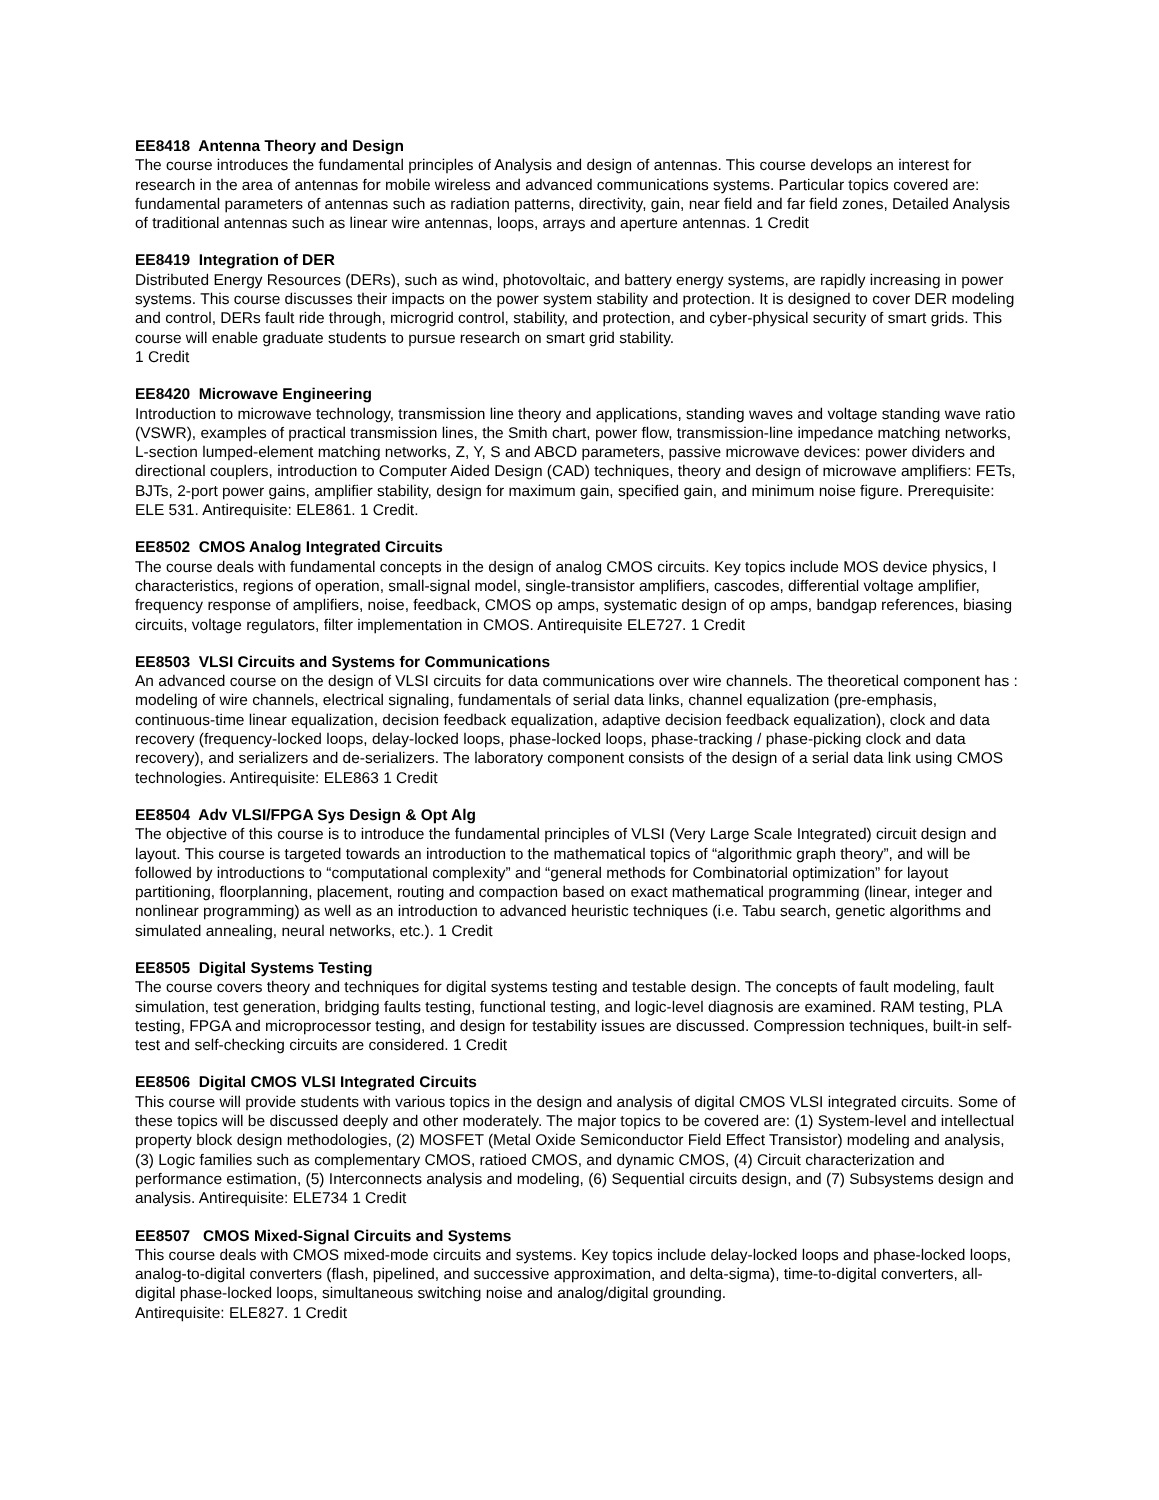EE8418 Antenna Theory and Design
The course introduces the fundamental principles of Analysis and design of antennas. This course develops an interest for research in the area of antennas for mobile wireless and advanced communications systems. Particular topics covered are: fundamental parameters of antennas such as radiation patterns, directivity, gain, near field and far field zones, Detailed Analysis of traditional antennas such as linear wire antennas, loops, arrays and aperture antennas. 1 Credit
EE8419 Integration of DER
Distributed Energy Resources (DERs), such as wind, photovoltaic, and battery energy systems, are rapidly increasing in power systems. This course discusses their impacts on the power system stability and protection. It is designed to cover DER modeling and control, DERs fault ride through, microgrid control, stability, and protection, and cyber-physical security of smart grids. This course will enable graduate students to pursue research on smart grid stability.
1 Credit
EE8420 Microwave Engineering
Introduction to microwave technology, transmission line theory and applications, standing waves and voltage standing wave ratio (VSWR), examples of practical transmission lines, the Smith chart, power flow, transmission-line impedance matching networks, L-section lumped-element matching networks, Z, Y, S and ABCD parameters, passive microwave devices: power dividers and directional couplers, introduction to Computer Aided Design (CAD) techniques, theory and design of microwave amplifiers: FETs, BJTs, 2-port power gains, amplifier stability, design for maximum gain, specified gain, and minimum noise figure. Prerequisite: ELE 531. Antirequisite: ELE861. 1 Credit.
EE8502 CMOS Analog Integrated Circuits
The course deals with fundamental concepts in the design of analog CMOS circuits. Key topics include MOS device physics, I characteristics, regions of operation, small-signal model, single-transistor amplifiers, cascodes, differential voltage amplifier, frequency response of amplifiers, noise, feedback, CMOS op amps, systematic design of op amps, bandgap references, biasing circuits, voltage regulators, filter implementation in CMOS. Antirequisite ELE727. 1 Credit
EE8503 VLSI Circuits and Systems for Communications
An advanced course on the design of VLSI circuits for data communications over wire channels. The theoretical component has : modeling of wire channels, electrical signaling, fundamentals of serial data links, channel equalization (pre-emphasis, continuous-time linear equalization, decision feedback equalization, adaptive decision feedback equalization), clock and data recovery (frequency-locked loops, delay-locked loops, phase-locked loops, phase-tracking / phase-picking clock and data recovery), and serializers and de-serializers. The laboratory component consists of the design of a serial data link using CMOS technologies. Antirequisite: ELE863 1 Credit
EE8504 Adv VLSI/FPGA Sys Design & Opt Alg
The objective of this course is to introduce the fundamental principles of VLSI (Very Large Scale Integrated) circuit design and layout. This course is targeted towards an introduction to the mathematical topics of “algorithmic graph theory”, and will be followed by introductions to “computational complexity” and “general methods for Combinatorial optimization” for layout partitioning, floorplanning, placement, routing and compaction based on exact mathematical programming (linear, integer and nonlinear programming) as well as an introduction to advanced heuristic techniques (i.e. Tabu search, genetic algorithms and simulated annealing, neural networks, etc.). 1 Credit
EE8505 Digital Systems Testing
The course covers theory and techniques for digital systems testing and testable design. The concepts of fault modeling, fault simulation, test generation, bridging faults testing, functional testing, and logic-level diagnosis are examined. RAM testing, PLA testing, FPGA and microprocessor testing, and design for testability issues are discussed. Compression techniques, built-in self-test and self-checking circuits are considered. 1 Credit
EE8506 Digital CMOS VLSI Integrated Circuits
This course will provide students with various topics in the design and analysis of digital CMOS VLSI integrated circuits. Some of these topics will be discussed deeply and other moderately. The major topics to be covered are: (1) System-level and intellectual property block design methodologies, (2) MOSFET (Metal Oxide Semiconductor Field Effect Transistor) modeling and analysis, (3) Logic families such as complementary CMOS, ratioed CMOS, and dynamic CMOS, (4) Circuit characterization and performance estimation, (5) Interconnects analysis and modeling, (6) Sequential circuits design, and (7) Subsystems design and analysis. Antirequisite: ELE734 1 Credit
EE8507 CMOS Mixed-Signal Circuits and Systems
This course deals with CMOS mixed-mode circuits and systems. Key topics include delay-locked loops and phase-locked loops, analog-to-digital converters (flash, pipelined, and successive approximation, and delta-sigma), time-to-digital converters, all-digital phase-locked loops, simultaneous switching noise and analog/digital grounding.
Antirequisite: ELE827. 1 Credit